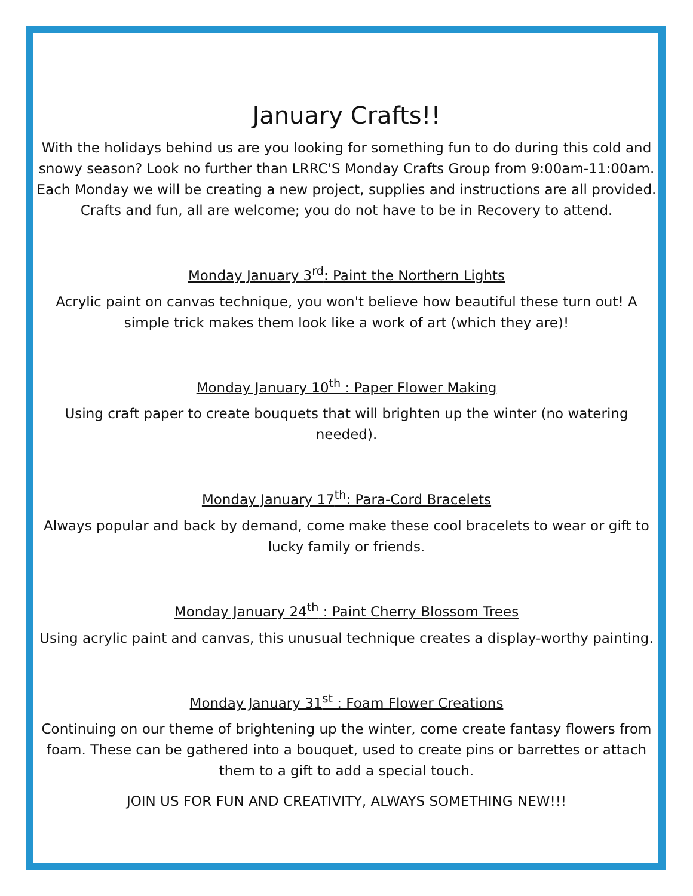January Crafts!!
With the holidays behind us are you looking for something fun to do during this cold and snowy season? Look no further than LRRC'S Monday Crafts Group from 9:00am-11:00am. Each Monday we will be creating a new project, supplies and instructions are all provided. Crafts and fun, all are welcome; you do not have to be in Recovery to attend.
Monday January 3<sup>rd</sup>: Paint the Northern Lights
Acrylic paint on canvas technique, you won't believe how beautiful these turn out! A simple trick makes them look like a work of art (which they are)!
Monday January 10<sup>th</sup> : Paper Flower Making
Using craft paper to create bouquets that will brighten up the winter (no watering needed).
Monday January 17<sup>th</sup>: Para-Cord Bracelets
Always popular and back by demand, come make these cool bracelets to wear or gift to lucky family or friends.
Monday January 24<sup>th</sup> : Paint Cherry Blossom Trees
Using acrylic paint and canvas, this unusual technique creates a display-worthy painting.
Monday January 31<sup>st</sup> : Foam Flower Creations
Continuing on our theme of brightening up the winter, come create fantasy flowers from foam. These can be gathered into a bouquet, used to create pins or barrettes or attach them to a gift to add a special touch.
JOIN US FOR FUN AND CREATIVITY, ALWAYS SOMETHING NEW!!!